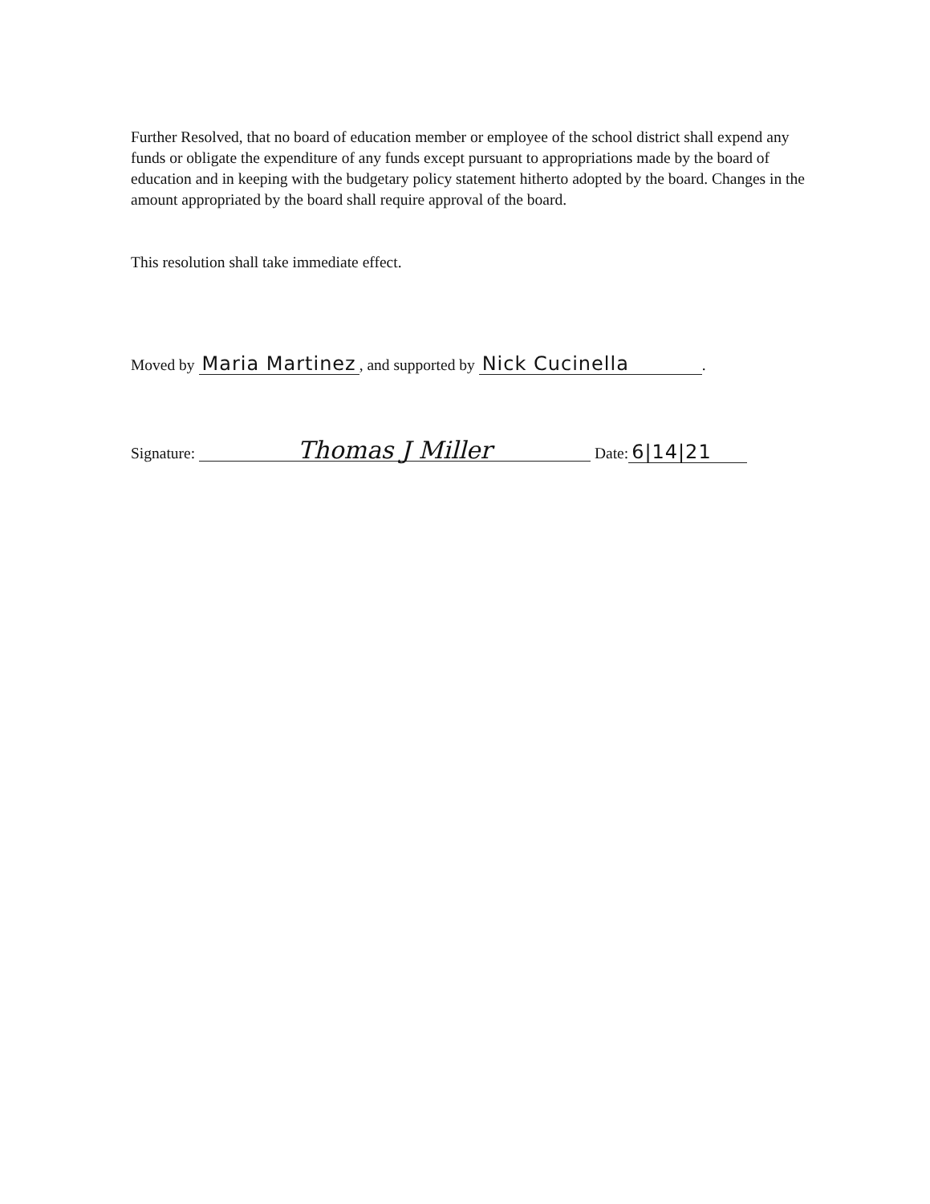Further Resolved, that no board of education member or employee of the school district shall expend any funds or obligate the expenditure of any funds except pursuant to appropriations made by the board of education and in keeping with the budgetary policy statement hitherto adopted by the board. Changes in the amount appropriated by the board shall require approval of the board.
This resolution shall take immediate effect.
Moved by Maria Martinez, and supported by Nick Cucinella.
Signature: Thomas J Miller Date: 6|14|21